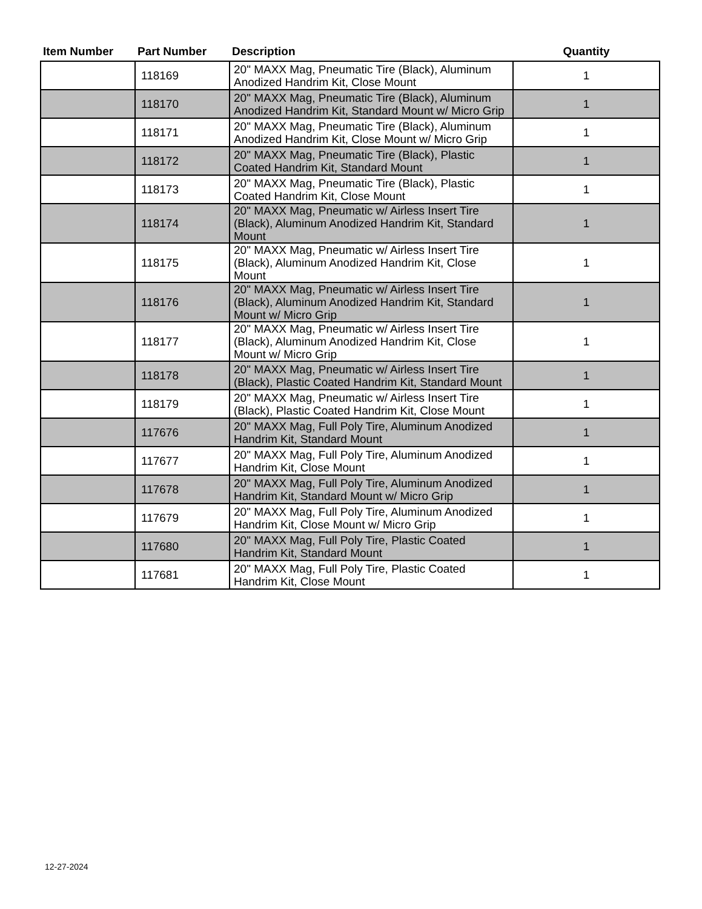| Item Number | Part Number | Description | Quantity |
| --- | --- | --- | --- |
| | 118169 | 20" MAXX Mag, Pneumatic Tire (Black), Aluminum Anodized Handrim Kit, Close Mount | 1 |
| | 118170 | 20" MAXX Mag, Pneumatic Tire (Black), Aluminum Anodized Handrim Kit, Standard Mount w/ Micro Grip | 1 |
| | 118171 | 20" MAXX Mag, Pneumatic Tire (Black), Aluminum Anodized Handrim Kit, Close Mount w/ Micro Grip | 1 |
| | 118172 | 20" MAXX Mag, Pneumatic Tire (Black), Plastic Coated Handrim Kit, Standard Mount | 1 |
| | 118173 | 20" MAXX Mag, Pneumatic Tire (Black), Plastic Coated Handrim Kit, Close Mount | 1 |
| | 118174 | 20" MAXX Mag, Pneumatic w/ Airless Insert Tire (Black), Aluminum Anodized Handrim Kit, Standard Mount | 1 |
| | 118175 | 20" MAXX Mag, Pneumatic w/ Airless Insert Tire (Black), Aluminum Anodized Handrim Kit, Close Mount | 1 |
| | 118176 | 20" MAXX Mag, Pneumatic w/ Airless Insert Tire (Black), Aluminum Anodized Handrim Kit, Standard Mount w/ Micro Grip | 1 |
| | 118177 | 20" MAXX Mag, Pneumatic w/ Airless Insert Tire (Black), Aluminum Anodized Handrim Kit, Close Mount w/ Micro Grip | 1 |
| | 118178 | 20" MAXX Mag, Pneumatic w/ Airless Insert Tire (Black), Plastic Coated Handrim Kit, Standard Mount | 1 |
| | 118179 | 20" MAXX Mag, Pneumatic w/ Airless Insert Tire (Black), Plastic Coated Handrim Kit, Close Mount | 1 |
| | 117676 | 20" MAXX Mag, Full Poly Tire, Aluminum Anodized Handrim Kit, Standard Mount | 1 |
| | 117677 | 20" MAXX Mag, Full Poly Tire, Aluminum Anodized Handrim Kit, Close Mount | 1 |
| | 117678 | 20" MAXX Mag, Full Poly Tire, Aluminum Anodized Handrim Kit, Standard Mount w/ Micro Grip | 1 |
| | 117679 | 20" MAXX Mag, Full Poly Tire, Aluminum Anodized Handrim Kit, Close Mount w/ Micro Grip | 1 |
| | 117680 | 20" MAXX Mag, Full Poly Tire, Plastic Coated Handrim Kit, Standard Mount | 1 |
| | 117681 | 20" MAXX Mag, Full Poly Tire, Plastic Coated Handrim Kit, Close Mount | 1 |
12-27-2024